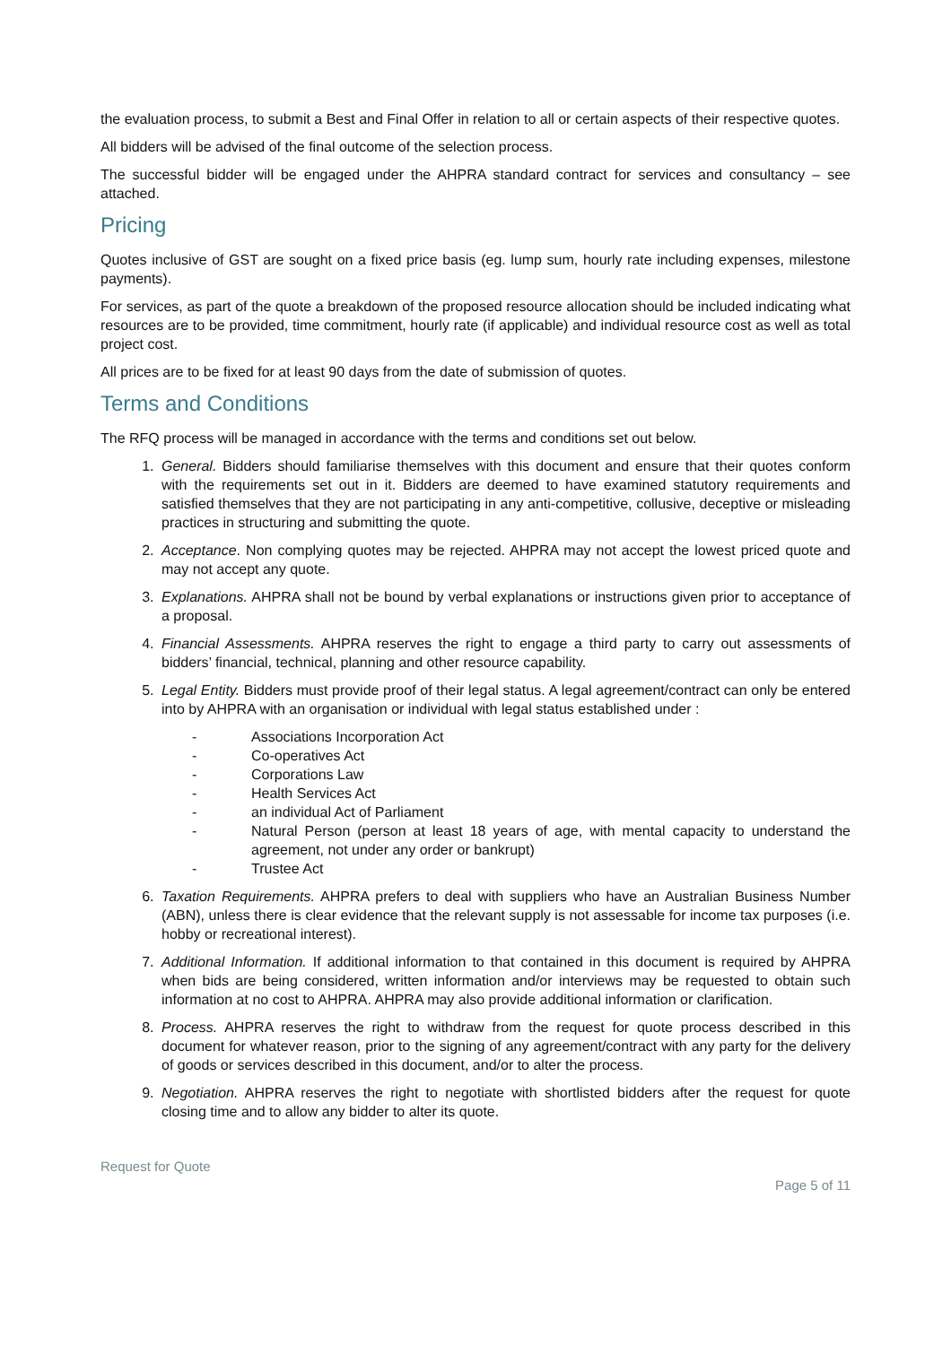the evaluation process, to submit a Best and Final Offer in relation to all or certain aspects of their respective quotes.
All bidders will be advised of the final outcome of the selection process.
The successful bidder will be engaged under the AHPRA standard contract for services and consultancy – see attached.
Pricing
Quotes inclusive of GST are sought on a fixed price basis (eg. lump sum, hourly rate including expenses, milestone payments).
For services, as part of the quote a breakdown of the proposed resource allocation should be included indicating what resources are to be provided, time commitment, hourly rate (if applicable) and individual resource cost as well as total project cost.
All prices are to be fixed for at least 90 days from the date of submission of quotes.
Terms and Conditions
The RFQ process will be managed in accordance with the terms and conditions set out below.
1. General. Bidders should familiarise themselves with this document and ensure that their quotes conform with the requirements set out in it. Bidders are deemed to have examined statutory requirements and satisfied themselves that they are not participating in any anti-competitive, collusive, deceptive or misleading practices in structuring and submitting the quote.
2. Acceptance. Non complying quotes may be rejected. AHPRA may not accept the lowest priced quote and may not accept any quote.
3. Explanations. AHPRA shall not be bound by verbal explanations or instructions given prior to acceptance of a proposal.
4. Financial Assessments. AHPRA reserves the right to engage a third party to carry out assessments of bidders’ financial, technical, planning and other resource capability.
5. Legal Entity. Bidders must provide proof of their legal status. A legal agreement/contract can only be entered into by AHPRA with an organisation or individual with legal status established under :
- Associations Incorporation Act
- Co-operatives Act
- Corporations Law
- Health Services Act
- an individual Act of Parliament
- Natural Person (person at least 18 years of age, with mental capacity to understand the agreement, not under any order or bankrupt)
- Trustee Act
6. Taxation Requirements. AHPRA prefers to deal with suppliers who have an Australian Business Number (ABN), unless there is clear evidence that the relevant supply is not assessable for income tax purposes (i.e. hobby or recreational interest).
7. Additional Information. If additional information to that contained in this document is required by AHPRA when bids are being considered, written information and/or interviews may be requested to obtain such information at no cost to AHPRA. AHPRA may also provide additional information or clarification.
8. Process. AHPRA reserves the right to withdraw from the request for quote process described in this document for whatever reason, prior to the signing of any agreement/contract with any party for the delivery of goods or services described in this document, and/or to alter the process.
9. Negotiation. AHPRA reserves the right to negotiate with shortlisted bidders after the request for quote closing time and to allow any bidder to alter its quote.
Request for Quote
Page 5 of 11